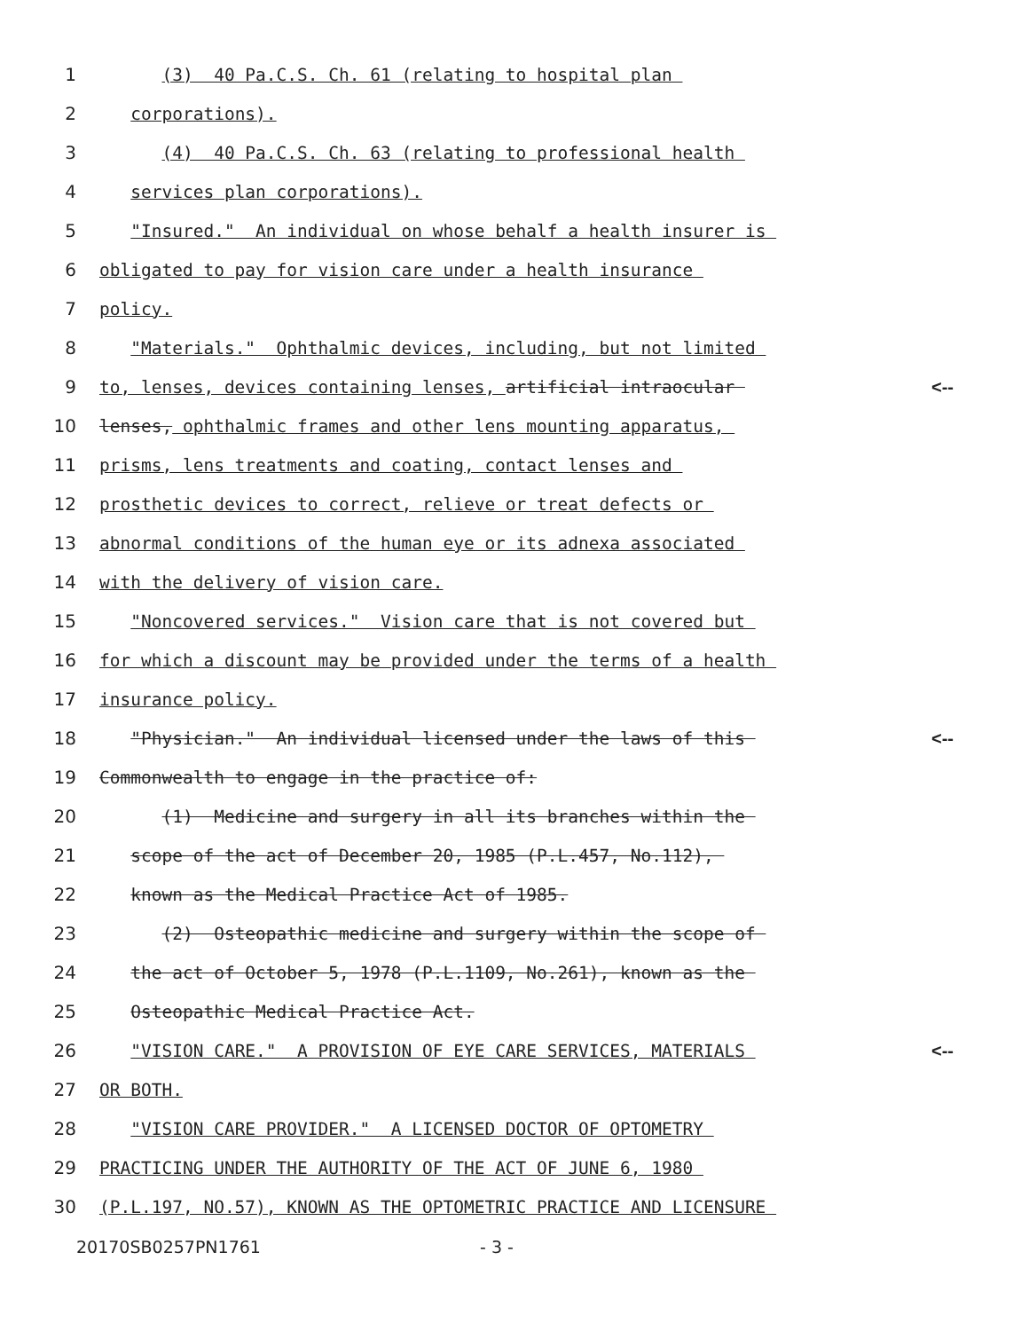1 (3) 40 Pa.C.S. Ch. 61 (relating to hospital plan
2 corporations).
3 (4) 40 Pa.C.S. Ch. 63 (relating to professional health
4 services plan corporations).
5 "Insured." An individual on whose behalf a health insurer is
6 obligated to pay for vision care under a health insurance
7 policy.
8 "Materials." Ophthalmic devices, including, but not limited
9 to, lenses, devices containing lenses, artificial intraocular <--
10 lenses, ophthalmic frames and other lens mounting apparatus,
11 prisms, lens treatments and coating, contact lenses and
12 prosthetic devices to correct, relieve or treat defects or
13 abnormal conditions of the human eye or its adnexa associated
14 with the delivery of vision care.
15 "Noncovered services." Vision care that is not covered but
16 for which a discount may be provided under the terms of a health
17 insurance policy.
18 "Physician." An individual licensed under the laws of this <--
19 Commonwealth to engage in the practice of:
20 (1) Medicine and surgery in all its branches within the
21 scope of the act of December 20, 1985 (P.L.457, No.112),
22 known as the Medical Practice Act of 1985.
23 (2) Osteopathic medicine and surgery within the scope of
24 the act of October 5, 1978 (P.L.1109, No.261), known as the
25 Osteopathic Medical Practice Act.
26 "VISION CARE." A PROVISION OF EYE CARE SERVICES, MATERIALS <--
27 OR BOTH.
28 "VISION CARE PROVIDER." A LICENSED DOCTOR OF OPTOMETRY
29 PRACTICING UNDER THE AUTHORITY OF THE ACT OF JUNE 6, 1980
30 (P.L.197, NO.57), KNOWN AS THE OPTOMETRIC PRACTICE AND LICENSURE
20170SB0257PN1761 - 3 -